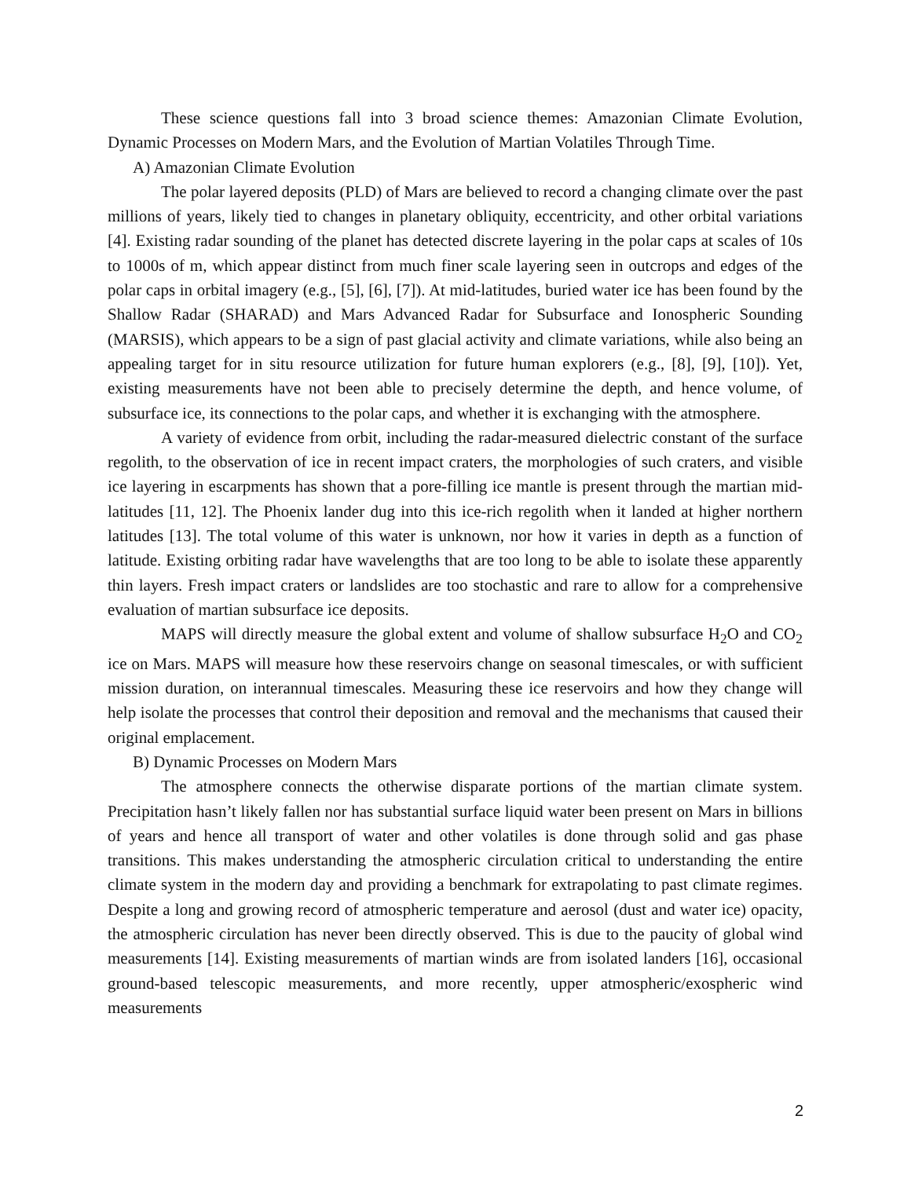These science questions fall into 3 broad science themes: Amazonian Climate Evolution, Dynamic Processes on Modern Mars, and the Evolution of Martian Volatiles Through Time.
A) Amazonian Climate Evolution
The polar layered deposits (PLD) of Mars are believed to record a changing climate over the past millions of years, likely tied to changes in planetary obliquity, eccentricity, and other orbital variations [4]. Existing radar sounding of the planet has detected discrete layering in the polar caps at scales of 10s to 1000s of m, which appear distinct from much finer scale layering seen in outcrops and edges of the polar caps in orbital imagery (e.g., [5], [6], [7]). At mid-latitudes, buried water ice has been found by the Shallow Radar (SHARAD) and Mars Advanced Radar for Subsurface and Ionospheric Sounding (MARSIS), which appears to be a sign of past glacial activity and climate variations, while also being an appealing target for in situ resource utilization for future human explorers (e.g., [8], [9], [10]). Yet, existing measurements have not been able to precisely determine the depth, and hence volume, of subsurface ice, its connections to the polar caps, and whether it is exchanging with the atmosphere.
A variety of evidence from orbit, including the radar-measured dielectric constant of the surface regolith, to the observation of ice in recent impact craters, the morphologies of such craters, and visible ice layering in escarpments has shown that a pore-filling ice mantle is present through the martian mid-latitudes [11, 12]. The Phoenix lander dug into this ice-rich regolith when it landed at higher northern latitudes [13]. The total volume of this water is unknown, nor how it varies in depth as a function of latitude. Existing orbiting radar have wavelengths that are too long to be able to isolate these apparently thin layers. Fresh impact craters or landslides are too stochastic and rare to allow for a comprehensive evaluation of martian subsurface ice deposits.
MAPS will directly measure the global extent and volume of shallow subsurface H<sub>2</sub>O and CO<sub>2</sub> ice on Mars. MAPS will measure how these reservoirs change on seasonal timescales, or with sufficient mission duration, on interannual timescales. Measuring these ice reservoirs and how they change will help isolate the processes that control their deposition and removal and the mechanisms that caused their original emplacement.
B) Dynamic Processes on Modern Mars
The atmosphere connects the otherwise disparate portions of the martian climate system. Precipitation hasn’t likely fallen nor has substantial surface liquid water been present on Mars in billions of years and hence all transport of water and other volatiles is done through solid and gas phase transitions. This makes understanding the atmospheric circulation critical to understanding the entire climate system in the modern day and providing a benchmark for extrapolating to past climate regimes. Despite a long and growing record of atmospheric temperature and aerosol (dust and water ice) opacity, the atmospheric circulation has never been directly observed. This is due to the paucity of global wind measurements [14]. Existing measurements of martian winds are from isolated landers [16], occasional ground-based telescopic measurements, and more recently, upper atmospheric/exospheric wind measurements
2